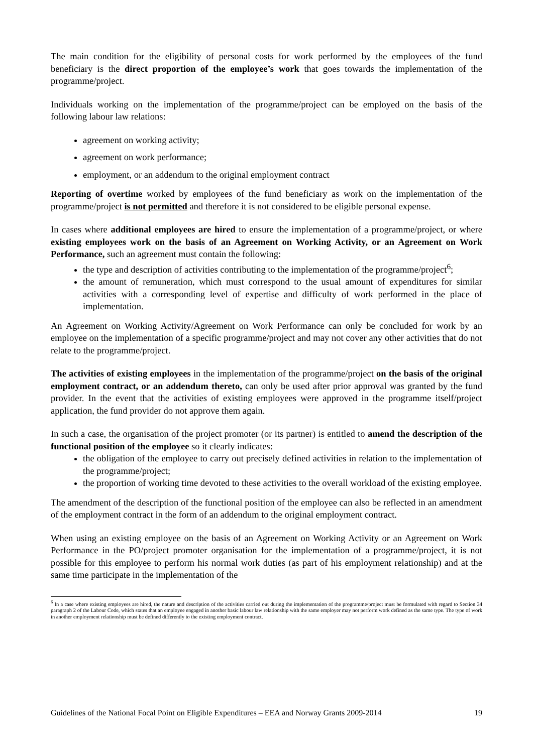The main condition for the eligibility of personal costs for work performed by the employees of the fund beneficiary is the direct proportion of the employee’s work that goes towards the implementation of the programme/project.
Individuals working on the implementation of the programme/project can be employed on the basis of the following labour law relations:
agreement on working activity;
agreement on work performance;
employment, or an addendum to the original employment contract
Reporting of overtime worked by employees of the fund beneficiary as work on the implementation of the programme/project is not permitted and therefore it is not considered to be eligible personal expense.
In cases where additional employees are hired to ensure the implementation of a programme/project, or where existing employees work on the basis of an Agreement on Working Activity, or an Agreement on Work Performance, such an agreement must contain the following:
the type and description of activities contributing to the implementation of the programme/project<sup>6</sup>;
the amount of remuneration, which must correspond to the usual amount of expenditures for similar activities with a corresponding level of expertise and difficulty of work performed in the place of implementation.
An Agreement on Working Activity/Agreement on Work Performance can only be concluded for work by an employee on the implementation of a specific programme/project and may not cover any other activities that do not relate to the programme/project.
The activities of existing employees in the implementation of the programme/project on the basis of the original employment contract, or an addendum thereto, can only be used after prior approval was granted by the fund provider. In the event that the activities of existing employees were approved in the programme itself/project application, the fund provider do not approve them again.
In such a case, the organisation of the project promoter (or its partner) is entitled to amend the description of the functional position of the employee so it clearly indicates:
the obligation of the employee to carry out precisely defined activities in relation to the implementation of the programme/project;
the proportion of working time devoted to these activities to the overall workload of the existing employee.
The amendment of the description of the functional position of the employee can also be reflected in an amendment of the employment contract in the form of an addendum to the original employment contract.
When using an existing employee on the basis of an Agreement on Working Activity or an Agreement on Work Performance in the PO/project promoter organisation for the implementation of a programme/project, it is not possible for this employee to perform his normal work duties (as part of his employment relationship) and at the same time participate in the implementation of the
<sup>6</sup> In a case where existing employees are hired, the nature and description of the activities carried out during the implementation of the programme/project must be formulated with regard to Section 34 paragraph 2 of the Labour Code, which states that an employee engaged in another basic labour law relationship with the same employer may not perform work defined as the same type. The type of work in another employment relationship must be defined differently to the existing employment contract.
Guidelines of the National Focal Point on Eligible Expenditures – EEA and Norway Grants 2009-2014 19